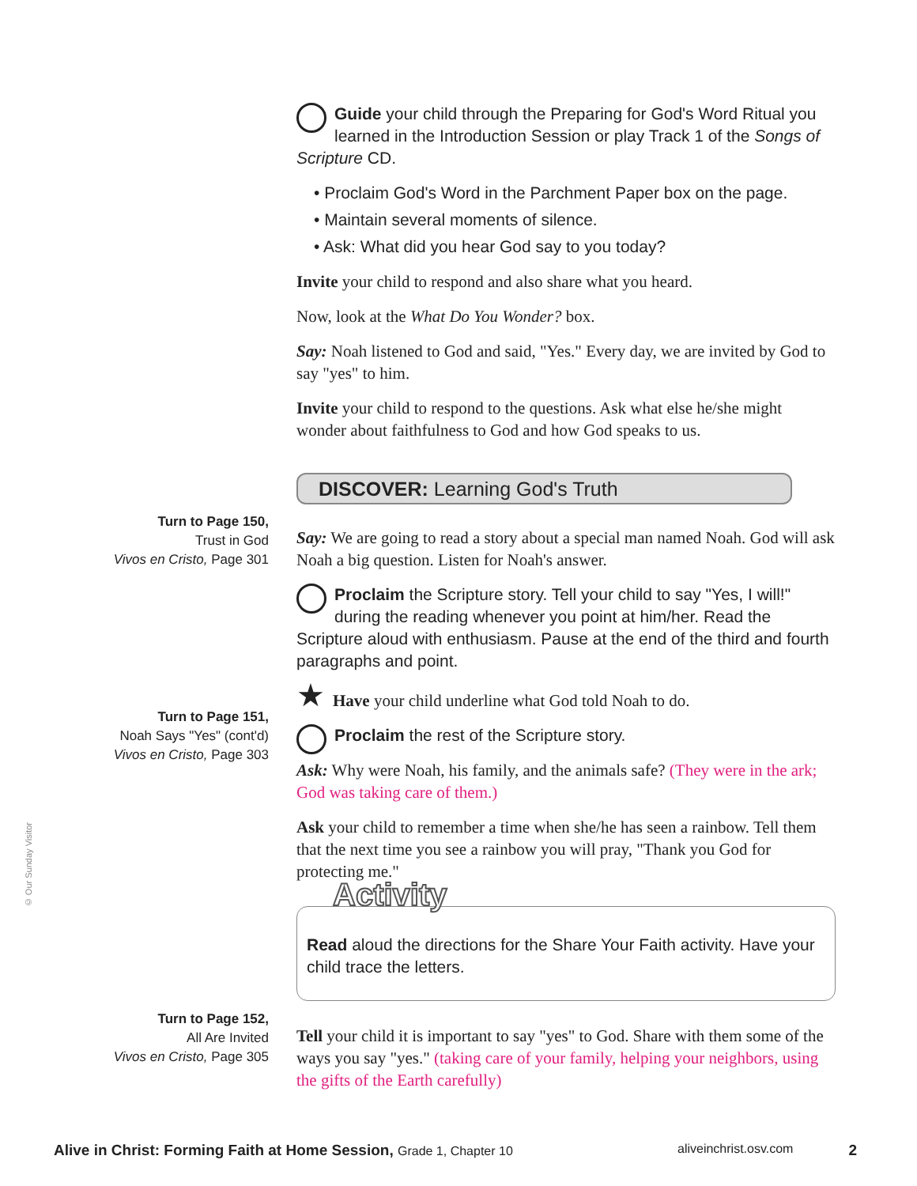Turn to Page 150,
Trust in God
Vivos en Cristo, Page 301
Turn to Page 151,
Noah Says "Yes" (cont'd)
Vivos en Cristo, Page 303
Turn to Page 152,
All Are Invited
Vivos en Cristo, Page 305
© Our Sunday Visitor
Guide your child through the Preparing for God's Word Ritual you learned in the Introduction Session or play Track 1 of the Songs of Scripture CD.
• Proclaim God's Word in the Parchment Paper box on the page.
• Maintain several moments of silence.
• Ask: What did you hear God say to you today?
Invite your child to respond and also share what you heard.
Now, look at the What Do You Wonder? box.
Say: Noah listened to God and said, "Yes." Every day, we are invited by God to say "yes" to him.
Invite your child to respond to the questions. Ask what else he/she might wonder about faithfulness to God and how God speaks to us.
DISCOVER: Learning God's Truth
Say: We are going to read a story about a special man named Noah. God will ask Noah a big question. Listen for Noah's answer.
Proclaim the Scripture story. Tell your child to say "Yes, I will!" during the reading whenever you point at him/her. Read the Scripture aloud with enthusiasm. Pause at the end of the third and fourth paragraphs and point.
★ Have your child underline what God told Noah to do.
Proclaim the rest of the Scripture story.
Ask: Why were Noah, his family, and the animals safe? (They were in the ark; God was taking care of them.)
Ask your child to remember a time when she/he has seen a rainbow. Tell them that the next time you see a rainbow you will pray, "Thank you God for protecting me."
Activity
Read aloud the directions for the Share Your Faith activity. Have your child trace the letters.
Tell your child it is important to say "yes" to God. Share with them some of the ways you say "yes." (taking care of your family, helping your neighbors, using the gifts of the Earth carefully)
Alive in Christ: Forming Faith at Home Session, Grade 1, Chapter 10 aliveinchrist.osv.com 2